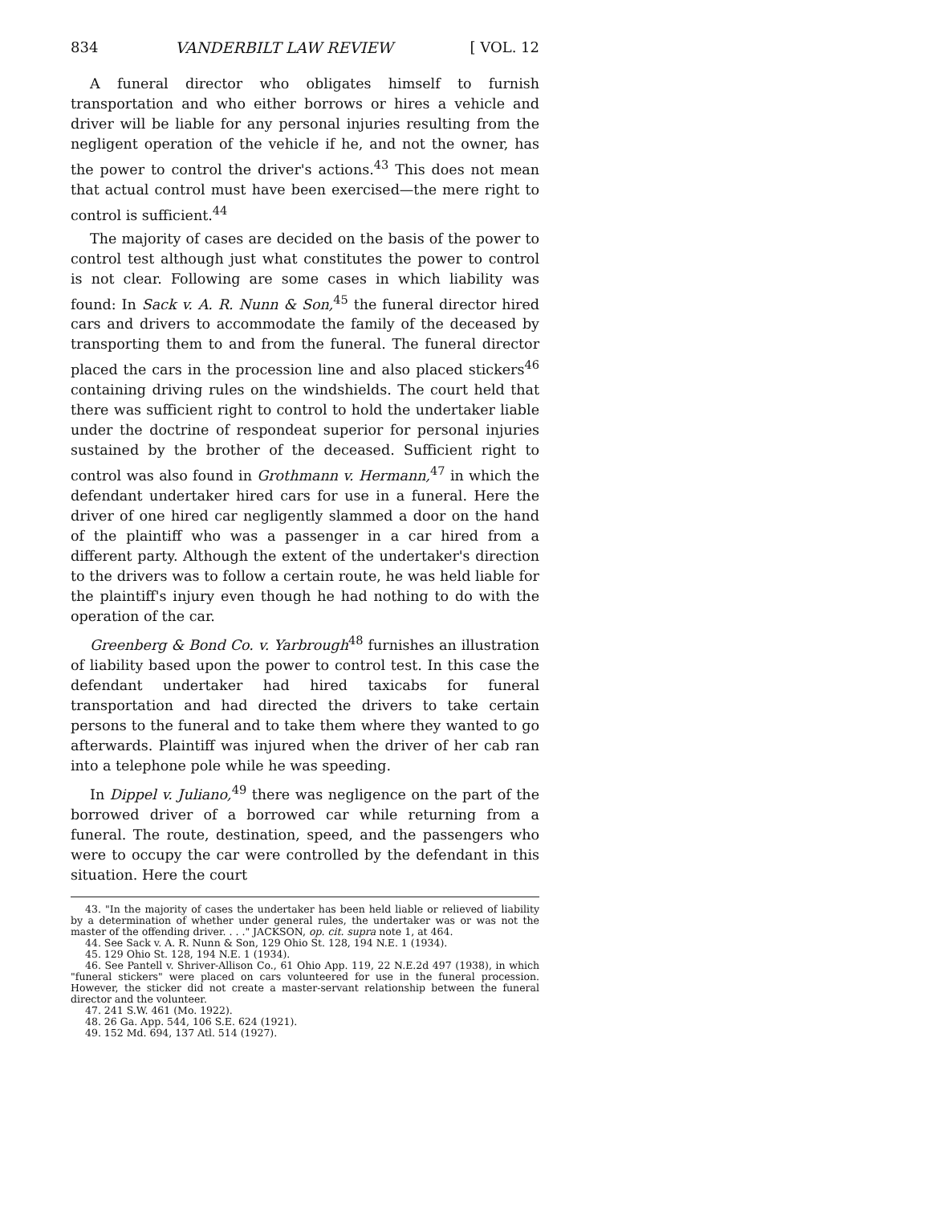834 VANDERBILT LAW REVIEW [ VOL. 12
A funeral director who obligates himself to furnish transportation and who either borrows or hires a vehicle and driver will be liable for any personal injuries resulting from the negligent operation of the vehicle if he, and not the owner, has the power to control the driver's actions.<sup>43</sup> This does not mean that actual control must have been exercised—the mere right to control is sufficient.<sup>44</sup>
The majority of cases are decided on the basis of the power to control test although just what constitutes the power to control is not clear. Following are some cases in which liability was found: In Sack v. A. R. Nunn & Son,<sup>45</sup> the funeral director hired cars and drivers to accommodate the family of the deceased by transporting them to and from the funeral. The funeral director placed the cars in the procession line and also placed stickers<sup>46</sup> containing driving rules on the windshields. The court held that there was sufficient right to control to hold the undertaker liable under the doctrine of respondeat superior for personal injuries sustained by the brother of the deceased. Sufficient right to control was also found in Grothmann v. Hermann,<sup>47</sup> in which the defendant undertaker hired cars for use in a funeral. Here the driver of one hired car negligently slammed a door on the hand of the plaintiff who was a passenger in a car hired from a different party. Although the extent of the undertaker's direction to the drivers was to follow a certain route, he was held liable for the plaintiff's injury even though he had nothing to do with the operation of the car.
Greenberg & Bond Co. v. Yarbrough<sup>48</sup> furnishes an illustration of liability based upon the power to control test. In this case the defendant undertaker had hired taxicabs for funeral transportation and had directed the drivers to take certain persons to the funeral and to take them where they wanted to go afterwards. Plaintiff was injured when the driver of her cab ran into a telephone pole while he was speeding.
In Dippel v. Juliano,<sup>49</sup> there was negligence on the part of the borrowed driver of a borrowed car while returning from a funeral. The route, destination, speed, and the passengers who were to occupy the car were controlled by the defendant in this situation. Here the court
43. "In the majority of cases the undertaker has been held liable or relieved of liability by a determination of whether under general rules, the undertaker was or was not the master of the offending driver. . . ." JACKSON, op. cit. supra note 1, at 464.
44. See Sack v. A. R. Nunn & Son, 129 Ohio St. 128, 194 N.E. 1 (1934).
45. 129 Ohio St. 128, 194 N.E. 1 (1934).
46. See Pantell v. Shriver-Allison Co., 61 Ohio App. 119, 22 N.E.2d 497 (1938), in which "funeral stickers" were placed on cars volunteered for use in the funeral procession. However, the sticker did not create a master-servant relationship between the funeral director and the volunteer.
47. 241 S.W. 461 (Mo. 1922).
48. 26 Ga. App. 544, 106 S.E. 624 (1921).
49. 152 Md. 694, 137 Atl. 514 (1927).